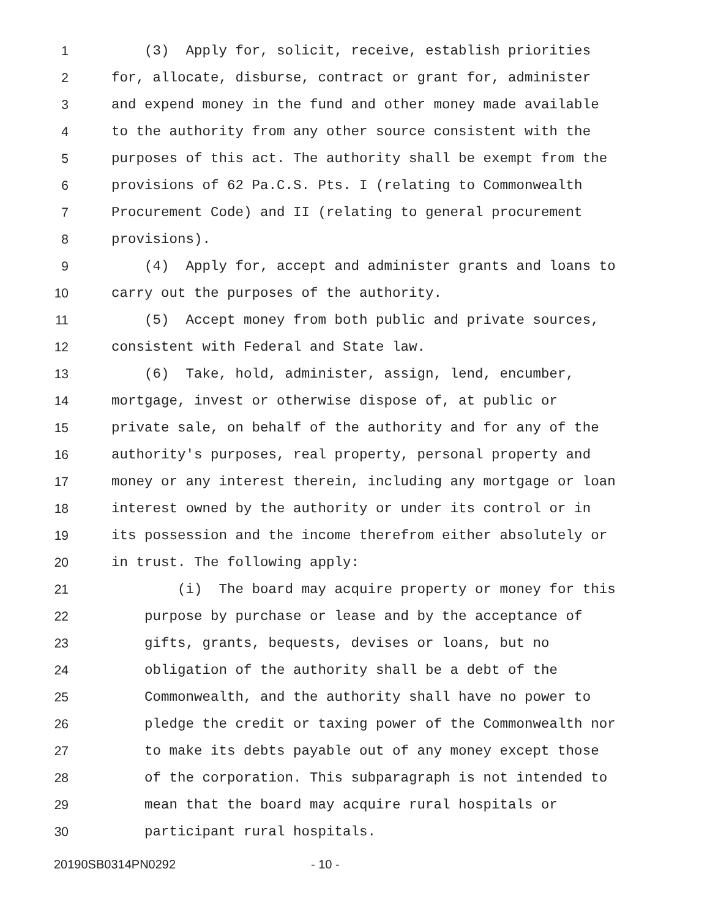1 (3) Apply for, solicit, receive, establish priorities
2 for, allocate, disburse, contract or grant for, administer
3 and expend money in the fund and other money made available
4 to the authority from any other source consistent with the
5 purposes of this act. The authority shall be exempt from the
6 provisions of 62 Pa.C.S. Pts. I (relating to Commonwealth
7 Procurement Code) and II (relating to general procurement
8 provisions).
9 (4) Apply for, accept and administer grants and loans to
10 carry out the purposes of the authority.
11 (5) Accept money from both public and private sources,
12 consistent with Federal and State law.
13 (6) Take, hold, administer, assign, lend, encumber,
14 mortgage, invest or otherwise dispose of, at public or
15 private sale, on behalf of the authority and for any of the
16 authority's purposes, real property, personal property and
17 money or any interest therein, including any mortgage or loan
18 interest owned by the authority or under its control or in
19 its possession and the income therefrom either absolutely or
20 in trust. The following apply:
21 (i) The board may acquire property or money for this
22 purpose by purchase or lease and by the acceptance of
23 gifts, grants, bequests, devises or loans, but no
24 obligation of the authority shall be a debt of the
25 Commonwealth, and the authority shall have no power to
26 pledge the credit or taxing power of the Commonwealth nor
27 to make its debts payable out of any money except those
28 of the corporation. This subparagraph is not intended to
29 mean that the board may acquire rural hospitals or
30 participant rural hospitals.
20190SB0314PN0292 - 10 -